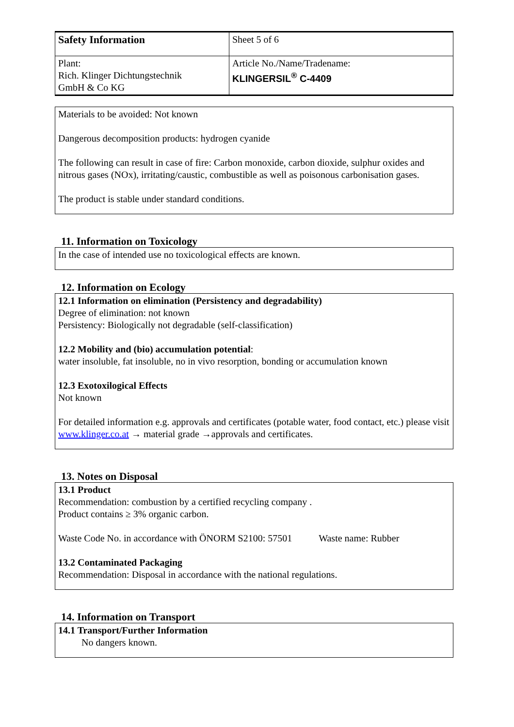| Safety Information | Sheet 5 of 6 |
| Plant: Rich. Klinger Dichtungstechnik GmbH & Co KG | Article No./Name/Tradename: KLINGERSIL<sup>®</sup> C-4409 |
Materials to be avoided: Not known
Dangerous decomposition products: hydrogen cyanide
The following can result in case of fire: Carbon monoxide, carbon dioxide, sulphur oxides and nitrous gases (NOx), irritating/caustic, combustible as well as poisonous carbonisation gases.
The product is stable under standard conditions.
11. Information on Toxicology
In the case of intended use no toxicological effects are known.
12. Information on Ecology
12.1 Information on elimination (Persistency and degradability)
Degree of elimination: not known
Persistency: Biologically not degradable (self-classification)
12.2 Mobility and (bio) accumulation potential:
water insoluble, fat insoluble, no in vivo resorption, bonding or accumulation known
12.3 Exotoxilogical Effects
Not known
For detailed information e.g. approvals and certificates (potable water, food contact, etc.) please visit www.klinger.co.at → material grade →approvals and certificates.
13. Notes on Disposal
13.1 Product
Recommendation: combustion by a certified recycling company .
Product contains ≥ 3% organic carbon.
Waste Code No. in accordance with ÖNORM S2100: 57501 Waste name: Rubber
13.2 Contaminated Packaging
Recommendation: Disposal in accordance with the national regulations.
14. Information on Transport
14.1 Transport/Further Information
No dangers known.